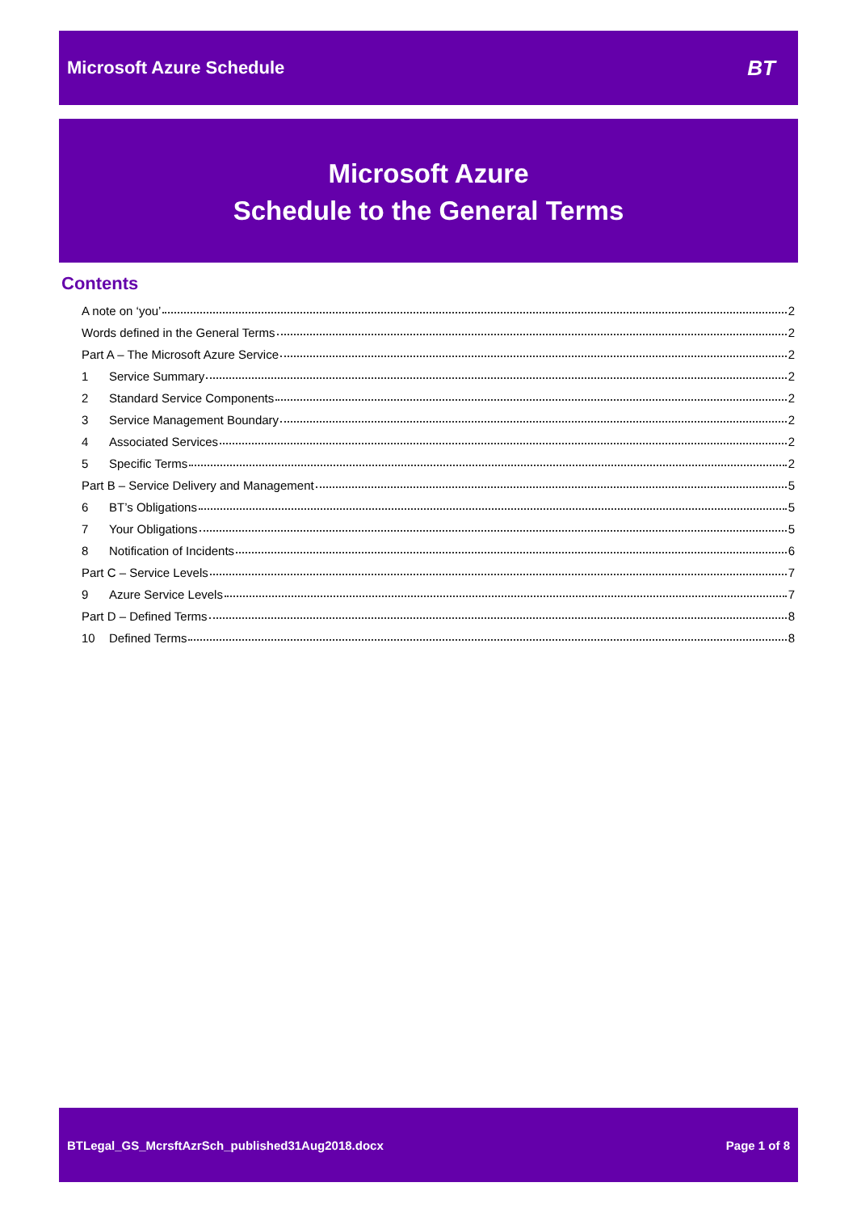Microsoft Azure Schedule BT
Microsoft Azure
Schedule to the General Terms
Contents
A note on ‘you’ 2
Words defined in the General Terms 2
Part A – The Microsoft Azure Service 2
1 Service Summary 2
2 Standard Service Components 2
3 Service Management Boundary 2
4 Associated Services 2
5 Specific Terms 2
Part B – Service Delivery and Management 5
6 BT’s Obligations 5
7 Your Obligations 5
8 Notification of Incidents 6
Part C – Service Levels 7
9 Azure Service Levels 7
Part D – Defined Terms 8
10 Defined Terms 8
BTLegal_GS_McrsftAzrSch_published31Aug2018.docx Page 1 of 8